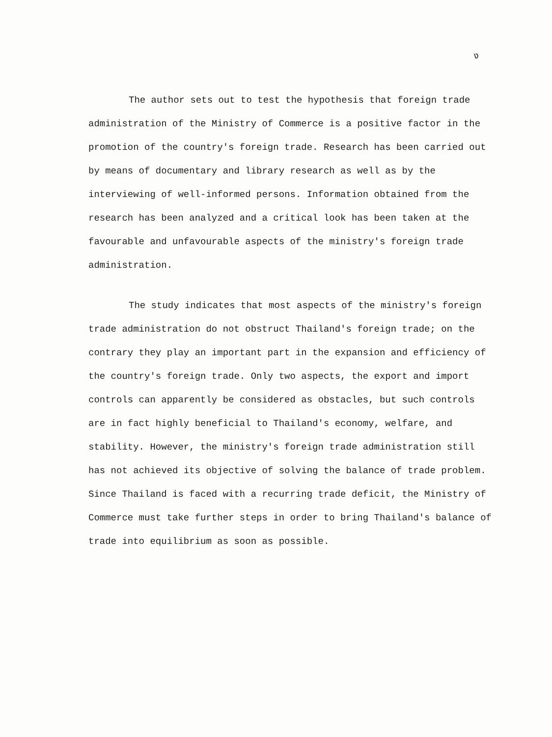ง
The author sets out to test the hypothesis that foreign trade administration of the Ministry of Commerce is a positive factor in the promotion of the country's foreign trade. Research has been carried out by means of documentary and library research as well as by the interviewing of well-informed persons. Information obtained from the research has been analyzed and a critical look has been taken at the favourable and unfavourable aspects of the ministry's foreign trade administration.
The study indicates that most aspects of the ministry's foreign trade administration do not obstruct Thailand's foreign trade; on the contrary they play an important part in the expansion and efficiency of the country's foreign trade. Only two aspects, the export and import controls can apparently be considered as obstacles, but such controls are in fact highly beneficial to Thailand's economy, welfare, and stability. However, the ministry's foreign trade administration still has not achieved its objective of solving the balance of trade problem. Since Thailand is faced with a recurring trade deficit, the Ministry of Commerce must take further steps in order to bring Thailand's balance of trade into equilibrium as soon as possible.